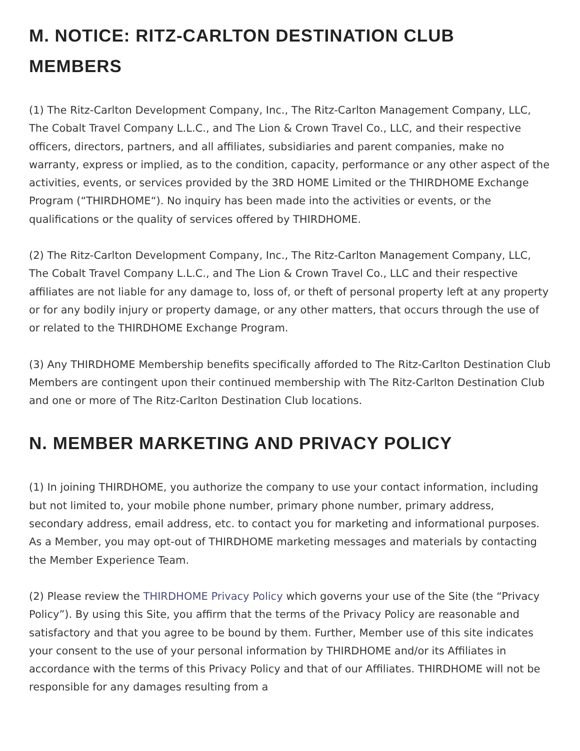M. NOTICE: RITZ-CARLTON DESTINATION CLUB MEMBERS
(1) The Ritz-Carlton Development Company, Inc., The Ritz-Carlton Management Company, LLC, The Cobalt Travel Company L.L.C., and The Lion & Crown Travel Co., LLC, and their respective officers, directors, partners, and all affiliates, subsidiaries and parent companies, make no warranty, express or implied, as to the condition, capacity, performance or any other aspect of the activities, events, or services provided by the 3RD HOME Limited or the THIRDHOME Exchange Program (“THIRDHOME“). No inquiry has been made into the activities or events, or the qualifications or the quality of services offered by THIRDHOME.
(2) The Ritz-Carlton Development Company, Inc., The Ritz-Carlton Management Company, LLC, The Cobalt Travel Company L.L.C., and The Lion & Crown Travel Co., LLC and their respective affiliates are not liable for any damage to, loss of, or theft of personal property left at any property or for any bodily injury or property damage, or any other matters, that occurs through the use of or related to the THIRDHOME Exchange Program.
(3) Any THIRDHOME Membership benefits specifically afforded to The Ritz-Carlton Destination Club Members are contingent upon their continued membership with The Ritz-Carlton Destination Club and one or more of The Ritz-Carlton Destination Club locations.
N. MEMBER MARKETING AND PRIVACY POLICY
(1) In joining THIRDHOME, you authorize the company to use your contact information, including but not limited to, your mobile phone number, primary phone number, primary address, secondary address, email address, etc. to contact you for marketing and informational purposes. As a Member, you may opt-out of THIRDHOME marketing messages and materials by contacting the Member Experience Team.
(2) Please review the THIRDHOME Privacy Policy which governs your use of the Site (the “Privacy Policy”). By using this Site, you affirm that the terms of the Privacy Policy are reasonable and satisfactory and that you agree to be bound by them. Further, Member use of this site indicates your consent to the use of your personal information by THIRDHOME and/or its Affiliates in accordance with the terms of this Privacy Policy and that of our Affiliates. THIRDHOME will not be responsible for any damages resulting from a